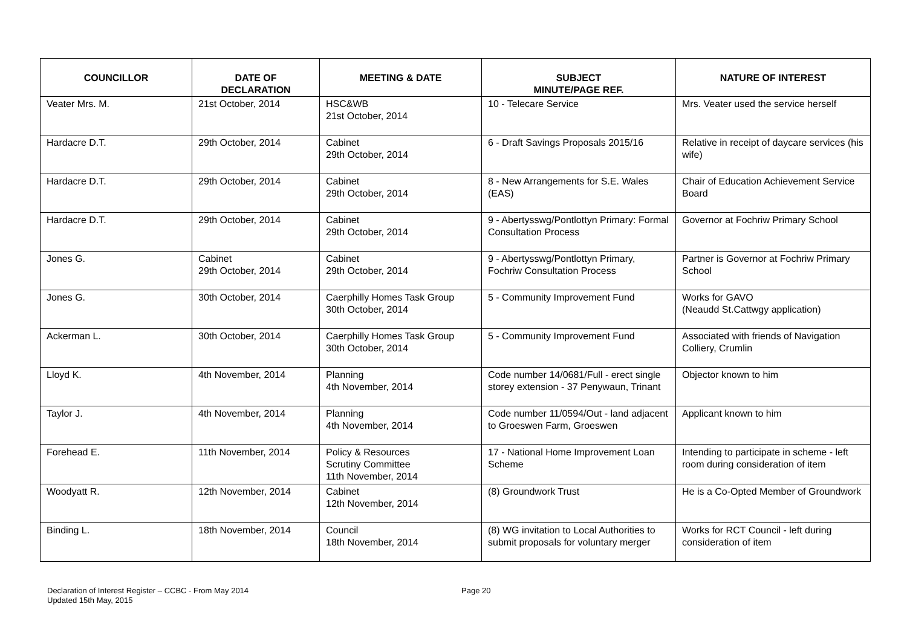| COUNCILLOR | DATE OF DECLARATION | MEETING & DATE | SUBJECT MINUTE/PAGE REF. | NATURE OF INTEREST |
| --- | --- | --- | --- | --- |
| Veater Mrs. M. | 21st October, 2014 | HSC&WB 21st October, 2014 | 10 - Telecare Service | Mrs. Veater used the service herself |
| Hardacre D.T. | 29th October, 2014 | Cabinet 29th October, 2014 | 6 - Draft Savings Proposals 2015/16 | Relative in receipt of daycare services (his wife) |
| Hardacre D.T. | 29th October, 2014 | Cabinet 29th October, 2014 | 8 - New Arrangements for S.E. Wales (EAS) | Chair of Education Achievement Service Board |
| Hardacre D.T. | 29th October, 2014 | Cabinet 29th October, 2014 | 9 - Abertysswg/Pontlottyn Primary: Formal Consultation Process | Governor at Fochriw Primary School |
| Jones G. | Cabinet 29th October, 2014 | Cabinet 29th October, 2014 | 9 - Abertysswg/Pontlottyn Primary, Fochriw Consultation Process | Partner is Governor at Fochriw Primary School |
| Jones G. | 30th October, 2014 | Caerphilly Homes Task Group 30th October, 2014 | 5 - Community Improvement Fund | Works for GAVO (Neaudd St.Cattwgy application) |
| Ackerman L. | 30th October, 2014 | Caerphilly Homes Task Group 30th October, 2014 | 5 - Community Improvement Fund | Associated with friends of Navigation Colliery, Crumlin |
| Lloyd K. | 4th November, 2014 | Planning 4th November, 2014 | Code number 14/0681/Full - erect single storey extension - 37 Penywaun, Trinant | Objector known to him |
| Taylor J. | 4th November, 2014 | Planning 4th November, 2014 | Code number 11/0594/Out - land adjacent to Groeswen Farm, Groeswen | Applicant known to him |
| Forehead E. | 11th November, 2014 | Policy & Resources Scrutiny Committee 11th November, 2014 | 17 - National Home Improvement Loan Scheme | Intending to participate in scheme - left room during consideration of item |
| Woodyatt R. | 12th November, 2014 | Cabinet 12th November, 2014 | (8) Groundwork Trust | He is a Co-Opted Member of Groundwork |
| Binding L. | 18th November, 2014 | Council 18th November, 2014 | (8) WG invitation to Local Authorities to submit proposals for voluntary merger | Works for RCT Council - left during consideration of item |
Declaration of Interest Register – CCBC - From May 2014
Updated 15th May, 2015
Page 20